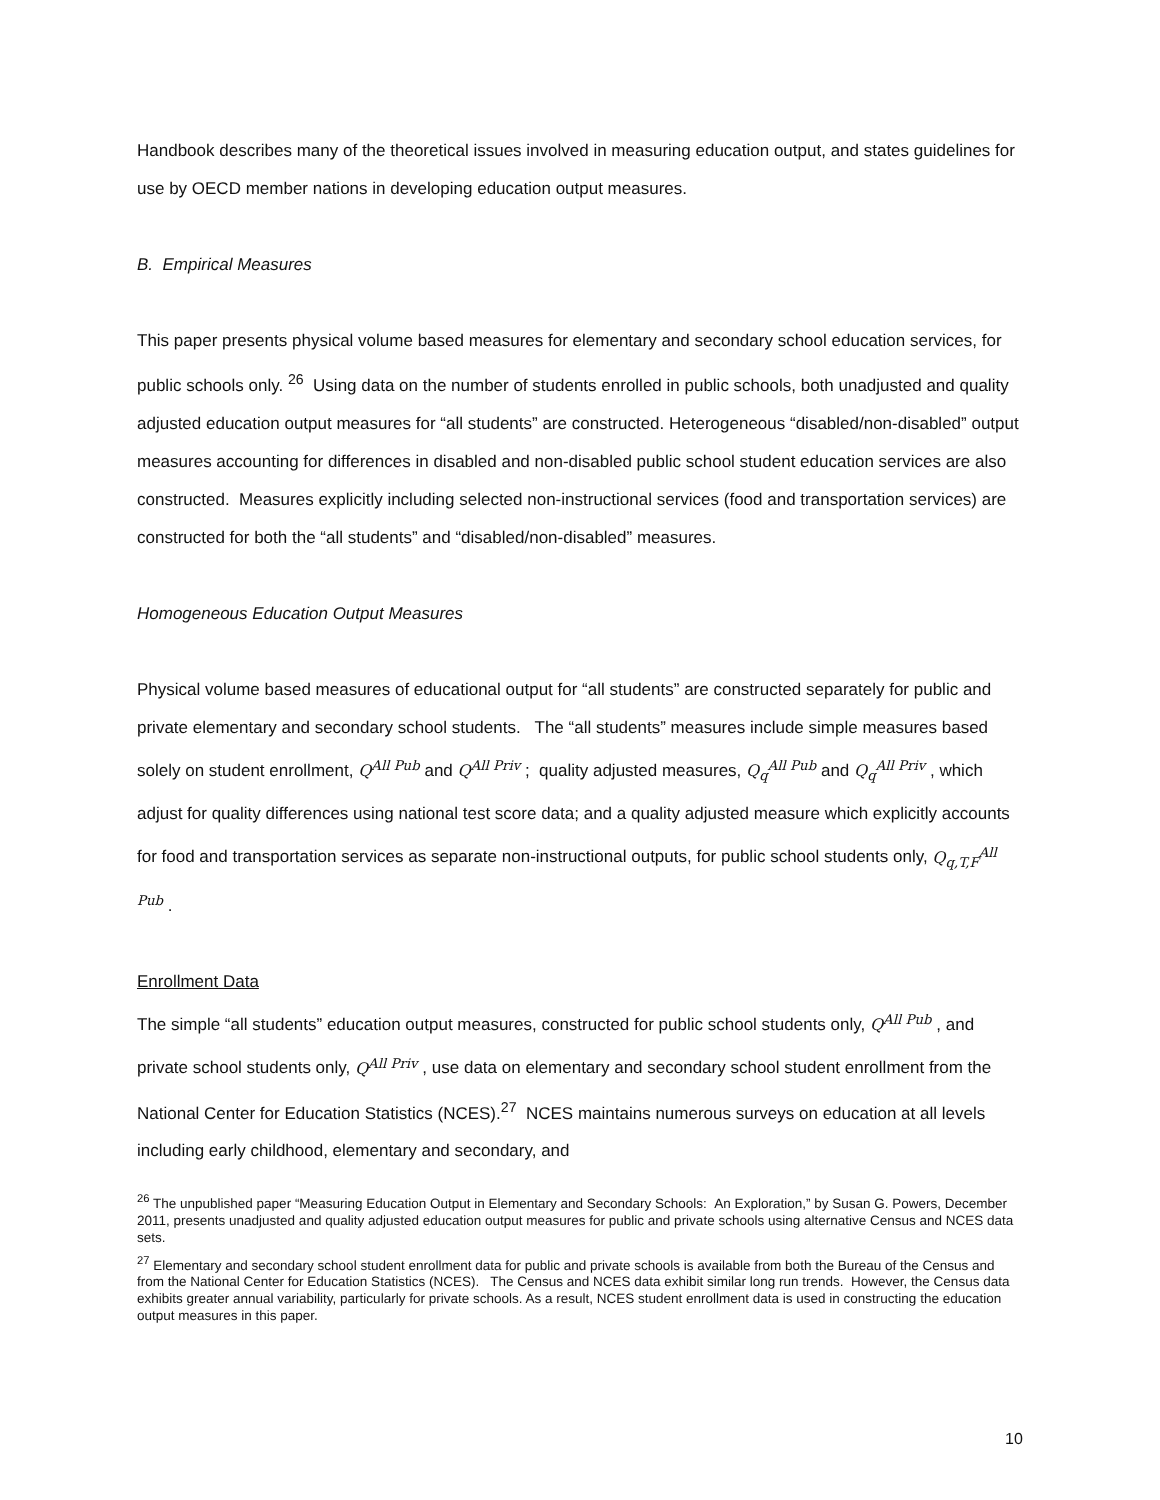Handbook describes many of the theoretical issues involved in measuring education output, and states guidelines for use by OECD member nations in developing education output measures.
B. Empirical Measures
This paper presents physical volume based measures for elementary and secondary school education services, for public schools only. <sup>26</sup> Using data on the number of students enrolled in public schools, both unadjusted and quality adjusted education output measures for “all students” are constructed. Heterogeneous “disabled/non-disabled” output measures accounting for differences in disabled and non-disabled public school student education services are also constructed. Measures explicitly including selected non-instructional services (food and transportation services) are constructed for both the “all students” and “disabled/non-disabled” measures.
Homogeneous Education Output Measures
Physical volume based measures of educational output for “all students” are constructed separately for public and private elementary and secondary school students. The “all students” measures include simple measures based solely on student enrollment, Q<sup>All Pub</sup> and Q<sup>All Priv</sup> ; quality adjusted measures, Q<sub>q</sub><sup>All Pub</sup> and Q<sub>q</sub><sup>All Priv</sup> , which adjust for quality differences using national test score data; and a quality adjusted measure which explicitly accounts for food and transportation services as separate non-instructional outputs, for public school students only, Q<sub>q,T,F</sub><sup>All Pub</sup> .
Enrollment Data
The simple “all students” education output measures, constructed for public school students only, Q<sup>All Pub</sup> , and private school students only, Q<sup>All Priv</sup> , use data on elementary and secondary school student enrollment from the National Center for Education Statistics (NCES).<sup>27</sup> NCES maintains numerous surveys on education at all levels including early childhood, elementary and secondary, and
<sup>26</sup> The unpublished paper “Measuring Education Output in Elementary and Secondary Schools: An Exploration,” by Susan G. Powers, December 2011, presents unadjusted and quality adjusted education output measures for public and private schools using alternative Census and NCES data sets.
<sup>27</sup> Elementary and secondary school student enrollment data for public and private schools is available from both the Bureau of the Census and from the National Center for Education Statistics (NCES). The Census and NCES data exhibit similar long run trends. However, the Census data exhibits greater annual variability, particularly for private schools. As a result, NCES student enrollment data is used in constructing the education output measures in this paper.
10